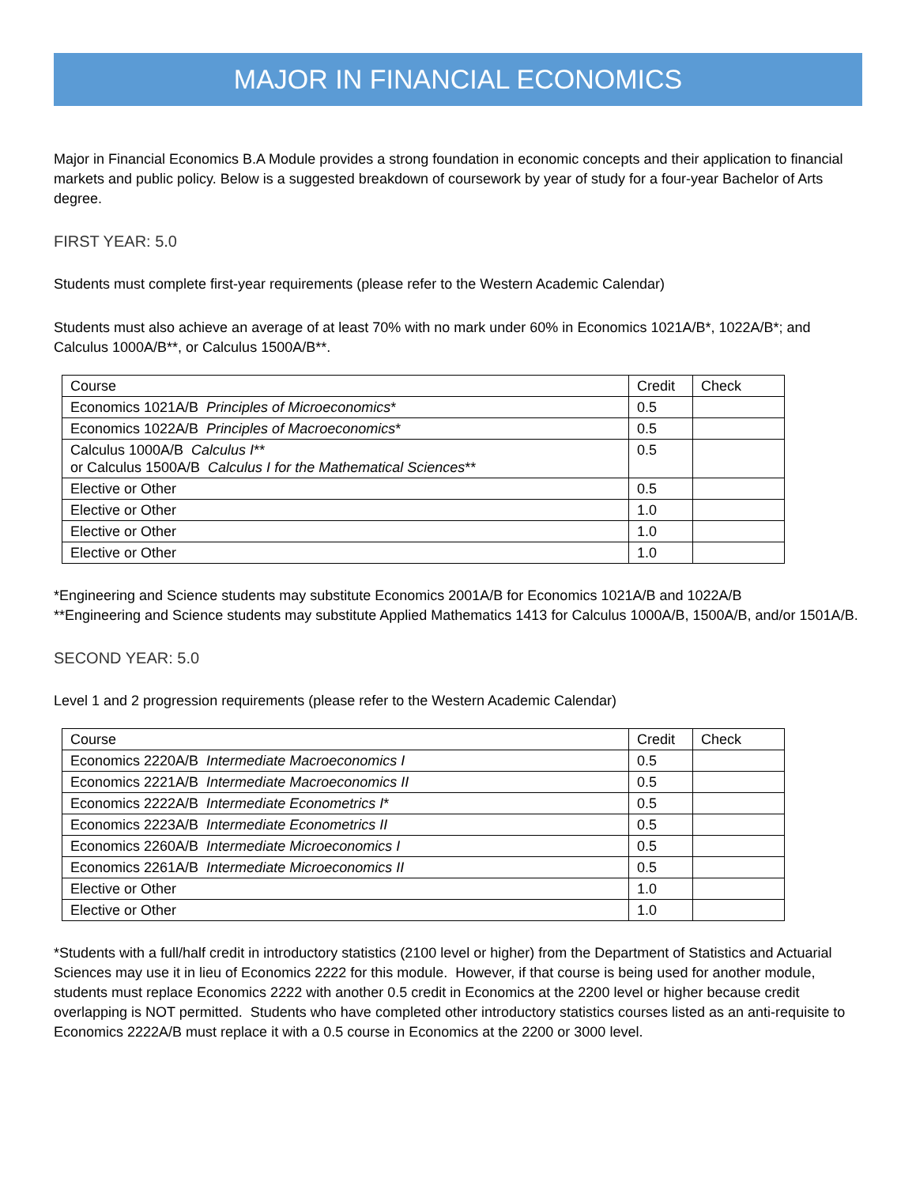MAJOR IN FINANCIAL ECONOMICS
Major in Financial Economics B.A Module provides a strong foundation in economic concepts and their application to financial markets and public policy. Below is a suggested breakdown of coursework by year of study for a four-year Bachelor of Arts degree.
FIRST YEAR: 5.0
Students must complete first-year requirements (please refer to the Western Academic Calendar)
Students must also achieve an average of at least 70% with no mark under 60% in Economics 1021A/B*, 1022A/B*; and Calculus 1000A/B**, or Calculus 1500A/B**.
| Course | Credit | Check |
| --- | --- | --- |
| Economics 1021A/B Principles of Microeconomics * | 0.5 | |
| Economics 1022A/B Principles of Macroeconomics * | 0.5 | |
| Calculus 1000A/B Calculus I ** or Calculus 1500A/B Calculus I for the Mathematical Sciences ** | 0.5 | |
| Elective or Other | 0.5 | |
| Elective or Other | 1.0 | |
| Elective or Other | 1.0 | |
| Elective or Other | 1.0 | |
*Engineering and Science students may substitute Economics 2001A/B for Economics 1021A/B and 1022A/B
**Engineering and Science students may substitute Applied Mathematics 1413 for Calculus 1000A/B, 1500A/B, and/or 1501A/B.
SECOND YEAR: 5.0
Level 1 and 2 progression requirements (please refer to the Western Academic Calendar)
| Course | Credit | Check |
| --- | --- | --- |
| Economics 2220A/B Intermediate Macroeconomics I | 0.5 | |
| Economics 2221A/B Intermediate Macroeconomics II | 0.5 | |
| Economics 2222A/B Intermediate Econometrics I * | 0.5 | |
| Economics 2223A/B Intermediate Econometrics II | 0.5 | |
| Economics 2260A/B Intermediate Microeconomics I | 0.5 | |
| Economics 2261A/B Intermediate Microeconomics II | 0.5 | |
| Elective or Other | 1.0 | |
| Elective or Other | 1.0 | |
*Students with a full/half credit in introductory statistics (2100 level or higher) from the Department of Statistics and Actuarial Sciences may use it in lieu of Economics 2222 for this module. However, if that course is being used for another module, students must replace Economics 2222 with another 0.5 credit in Economics at the 2200 level or higher because credit overlapping is NOT permitted. Students who have completed other introductory statistics courses listed as an anti-requisite to Economics 2222A/B must replace it with a 0.5 course in Economics at the 2200 or 3000 level.